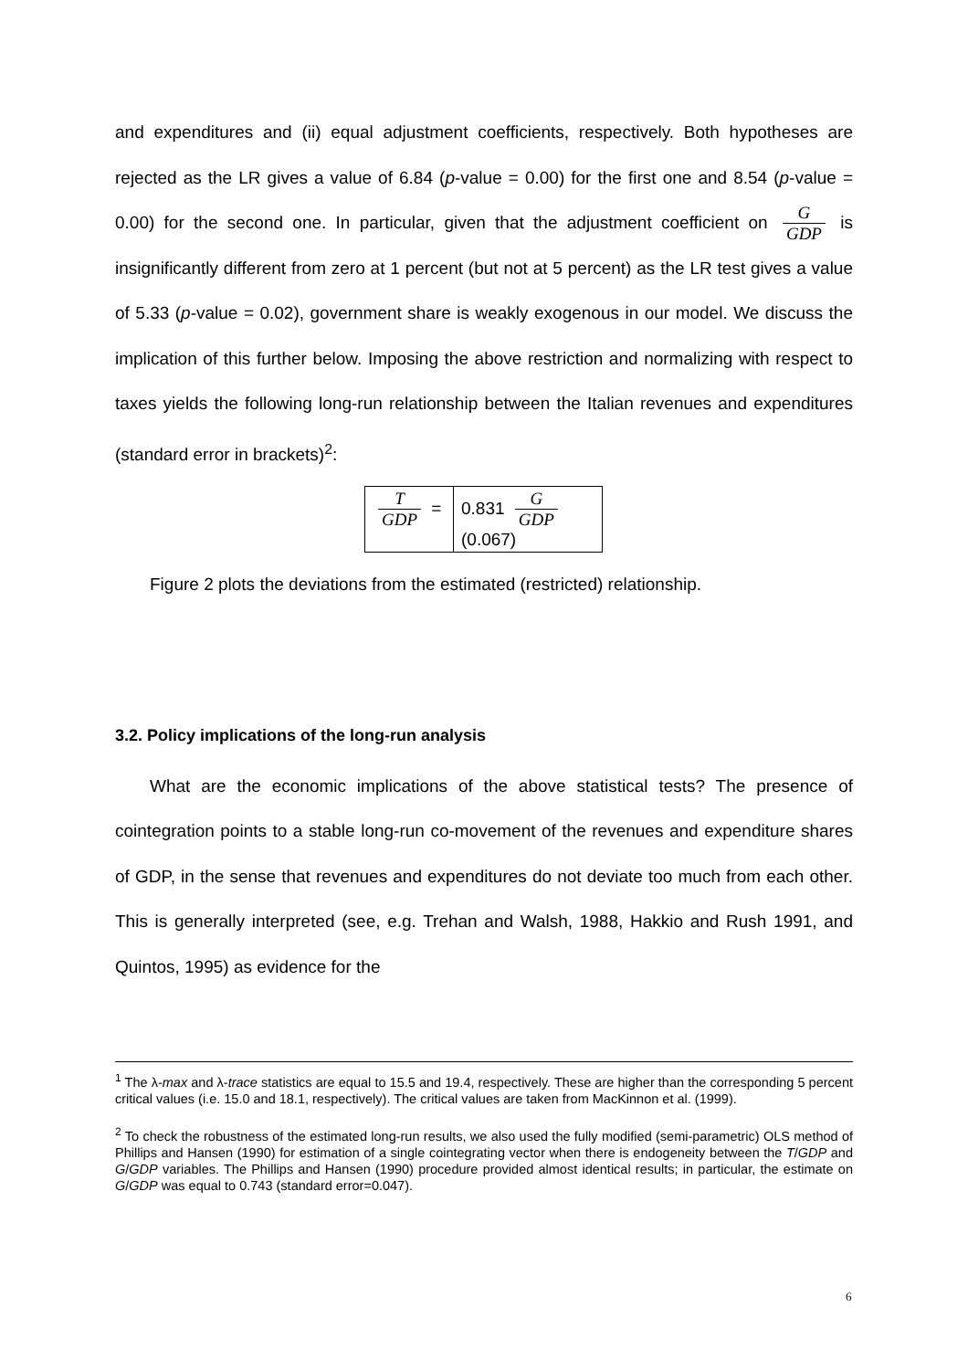and expenditures and (ii) equal adjustment coefficients, respectively. Both hypotheses are rejected as the LR gives a value of 6.84 (p-value = 0.00) for the first one and 8.54 (p-value = 0.00) for the second one. In particular, given that the adjustment coefficient on G GDP is insignificantly different from zero at 1 percent (but not at 5 percent) as the LR test gives a value of 5.33 (p-value = 0.02), government share is weakly exogenous in our model. We discuss the implication of this further below. Imposing the above restriction and normalizing with respect to taxes yields the following long-run relationship between the Italian revenues and expenditures (standard error in brackets)<sup>2</sup>:
| T GDP = | 0.831 G GDP (0.067) |
Figure 2 plots the deviations from the estimated (restricted) relationship.
3.2. Policy implications of the long-run analysis
What are the economic implications of the above statistical tests? The presence of cointegration points to a stable long-run co-movement of the revenues and expenditure shares of GDP, in the sense that revenues and expenditures do not deviate too much from each other. This is generally interpreted (see, e.g. Trehan and Walsh, 1988, Hakkio and Rush 1991, and Quintos, 1995) as evidence for the
<sup>1</sup> The λ-max and λ-trace statistics are equal to 15.5 and 19.4, respectively. These are higher than the corresponding 5 percent critical values (i.e. 15.0 and 18.1, respectively). The critical values are taken from MacKinnon et al. (1999).
<sup>2</sup> To check the robustness of the estimated long-run results, we also used the fully modified (semi-parametric) OLS method of Phillips and Hansen (1990) for estimation of a single cointegrating vector when there is endogeneity between the T/GDP and G/GDP variables. The Phillips and Hansen (1990) procedure provided almost identical results; in particular, the estimate on G/GDP was equal to 0.743 (standard error=0.047).
6